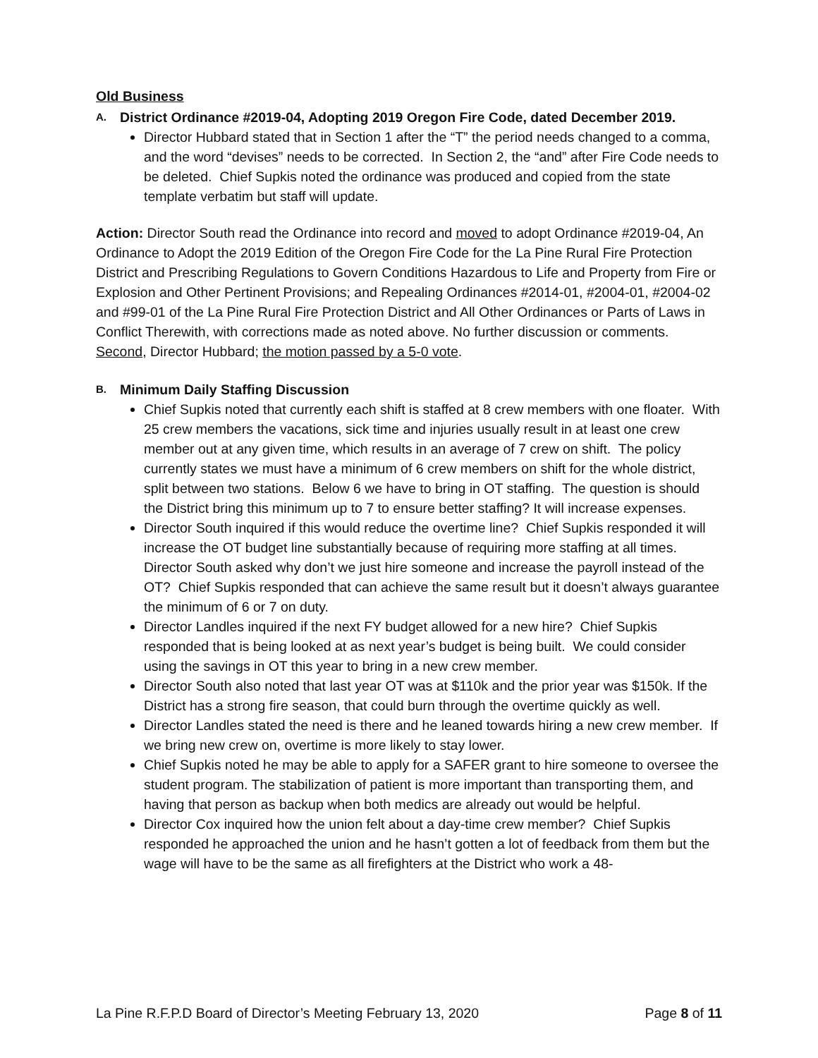Old Business
A. District Ordinance #2019-04, Adopting 2019 Oregon Fire Code, dated December 2019.
Director Hubbard stated that in Section 1 after the “T” the period needs changed to a comma, and the word “devises” needs to be corrected. In Section 2, the “and” after Fire Code needs to be deleted. Chief Supkis noted the ordinance was produced and copied from the state template verbatim but staff will update.
Action: Director South read the Ordinance into record and moved to adopt Ordinance #2019-04, An Ordinance to Adopt the 2019 Edition of the Oregon Fire Code for the La Pine Rural Fire Protection District and Prescribing Regulations to Govern Conditions Hazardous to Life and Property from Fire or Explosion and Other Pertinent Provisions; and Repealing Ordinances #2014-01, #2004-01, #2004-02 and #99-01 of the La Pine Rural Fire Protection District and All Other Ordinances or Parts of Laws in Conflict Therewith, with corrections made as noted above. No further discussion or comments. Second, Director Hubbard; the motion passed by a 5-0 vote.
B. Minimum Daily Staffing Discussion
Chief Supkis noted that currently each shift is staffed at 8 crew members with one floater. With 25 crew members the vacations, sick time and injuries usually result in at least one crew member out at any given time, which results in an average of 7 crew on shift. The policy currently states we must have a minimum of 6 crew members on shift for the whole district, split between two stations. Below 6 we have to bring in OT staffing. The question is should the District bring this minimum up to 7 to ensure better staffing? It will increase expenses.
Director South inquired if this would reduce the overtime line? Chief Supkis responded it will increase the OT budget line substantially because of requiring more staffing at all times. Director South asked why don’t we just hire someone and increase the payroll instead of the OT? Chief Supkis responded that can achieve the same result but it doesn’t always guarantee the minimum of 6 or 7 on duty.
Director Landles inquired if the next FY budget allowed for a new hire? Chief Supkis responded that is being looked at as next year’s budget is being built. We could consider using the savings in OT this year to bring in a new crew member.
Director South also noted that last year OT was at $110k and the prior year was $150k. If the District has a strong fire season, that could burn through the overtime quickly as well.
Director Landles stated the need is there and he leaned towards hiring a new crew member. If we bring new crew on, overtime is more likely to stay lower.
Chief Supkis noted he may be able to apply for a SAFER grant to hire someone to oversee the student program. The stabilization of patient is more important than transporting them, and having that person as backup when both medics are already out would be helpful.
Director Cox inquired how the union felt about a day-time crew member? Chief Supkis responded he approached the union and he hasn’t gotten a lot of feedback from them but the wage will have to be the same as all firefighters at the District who work a 48-
La Pine R.F.P.D Board of Director’s Meeting February 13, 2020 Page 8 of 11